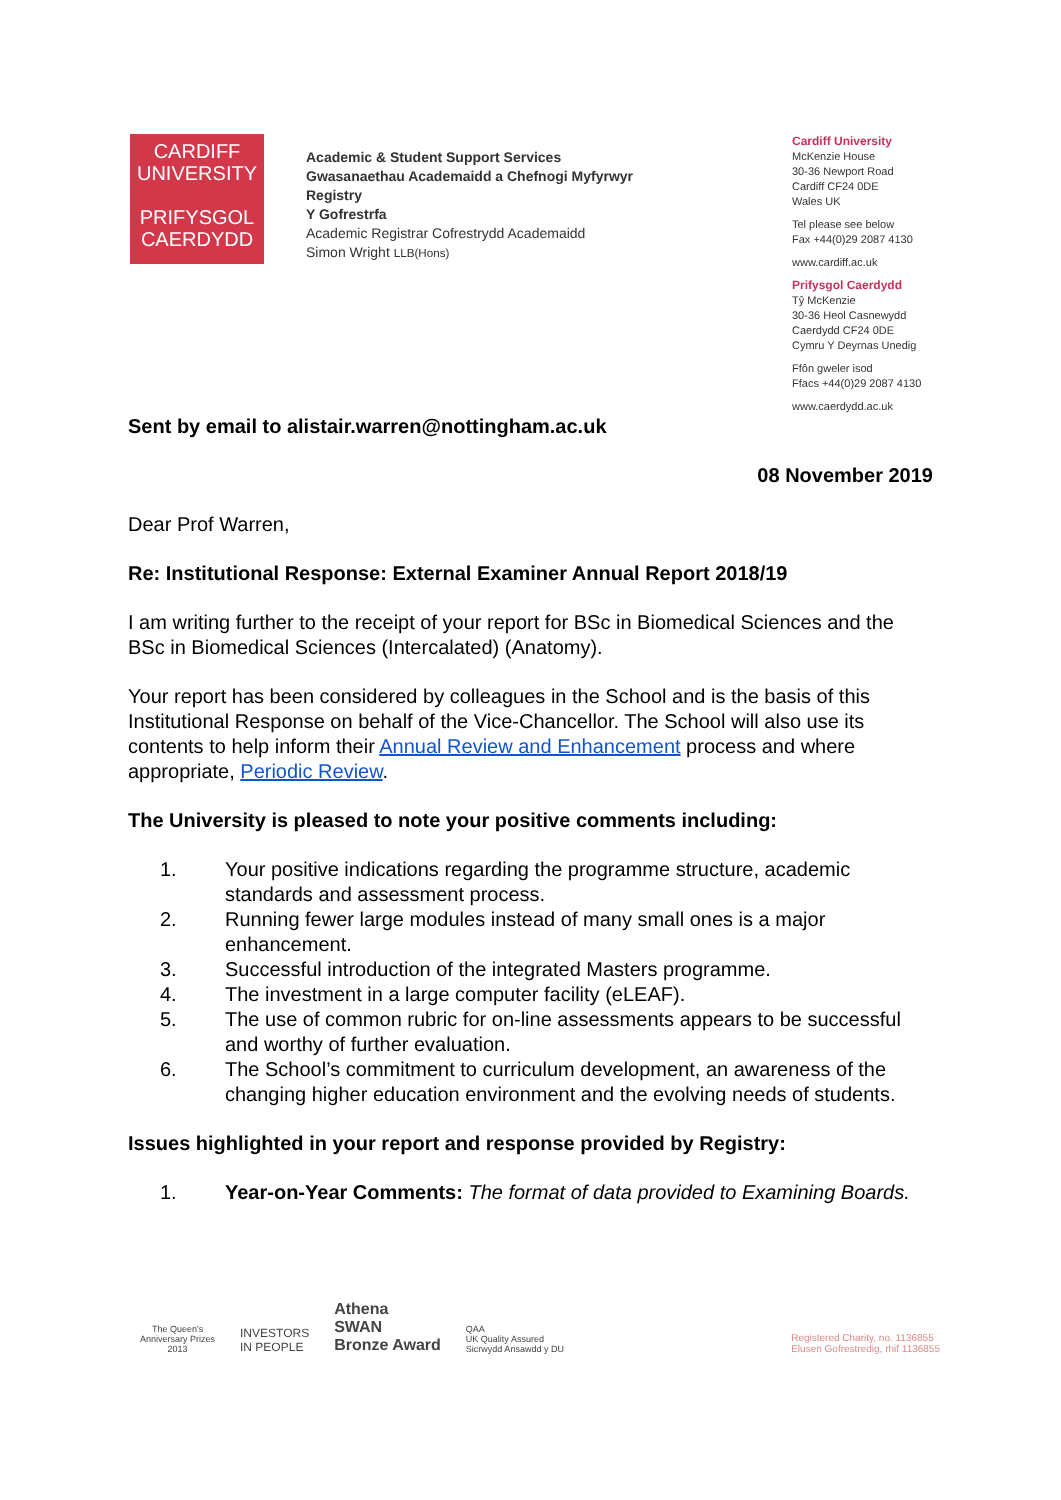CARDIFF
UNIVERSITY
PRIFYSGOL
CAERDYDD
Academic & Student Support Services
Gwasanaethau Academaidd a Chefnogi Myfyrwyr
Registry
Y Gofrestrfa
Academic Registrar Cofrestrydd Academaidd
Simon Wright LLB(Hons)
Cardiff University
McKenzie House
30-36 Newport Road
Cardiff CF24 0DE
Wales UK
Tel please see below
Fax +44(0)29 2087 4130
www.cardiff.ac.uk
Prifysgol Caerdydd
Tŷ McKenzie
30-36 Heol Casnewydd
Caerdydd CF24 0DE
Cymru Y Deyrnas Unedig
Ffôn gweler isod
Ffacs +44(0)29 2087 4130
www.caerdydd.ac.uk
Sent by email to alistair.warren@nottingham.ac.uk
08 November 2019
Dear Prof Warren,
Re: Institutional Response: External Examiner Annual Report 2018/19
I am writing further to the receipt of your report for BSc in Biomedical Sciences and the BSc in Biomedical Sciences (Intercalated) (Anatomy).
Your report has been considered by colleagues in the School and is the basis of this Institutional Response on behalf of the Vice-Chancellor. The School will also use its contents to help inform their Annual Review and Enhancement process and where appropriate, Periodic Review.
The University is pleased to note your positive comments including:
1. Your positive indications regarding the programme structure, academic standards and assessment process.
2. Running fewer large modules instead of many small ones is a major enhancement.
3. Successful introduction of the integrated Masters programme.
4. The investment in a large computer facility (eLEAF).
5. The use of common rubric for on-line assessments appears to be successful and worthy of further evaluation.
6. The School’s commitment to curriculum development, an awareness of the changing higher education environment and the evolving needs of students.
Issues highlighted in your report and response provided by Registry:
1. Year-on-Year Comments: The format of data provided to Examining Boards.
The Queen's
Anniversary Prizes
2013
INVESTORS
IN PEOPLE
Athena
SWAN
Bronze Award
QAA
UK Quality Assured
Sicrwydd Ansawdd y DU
Registered Charity, no. 1136855
Elusen Gofrestredig, rhif 1136855